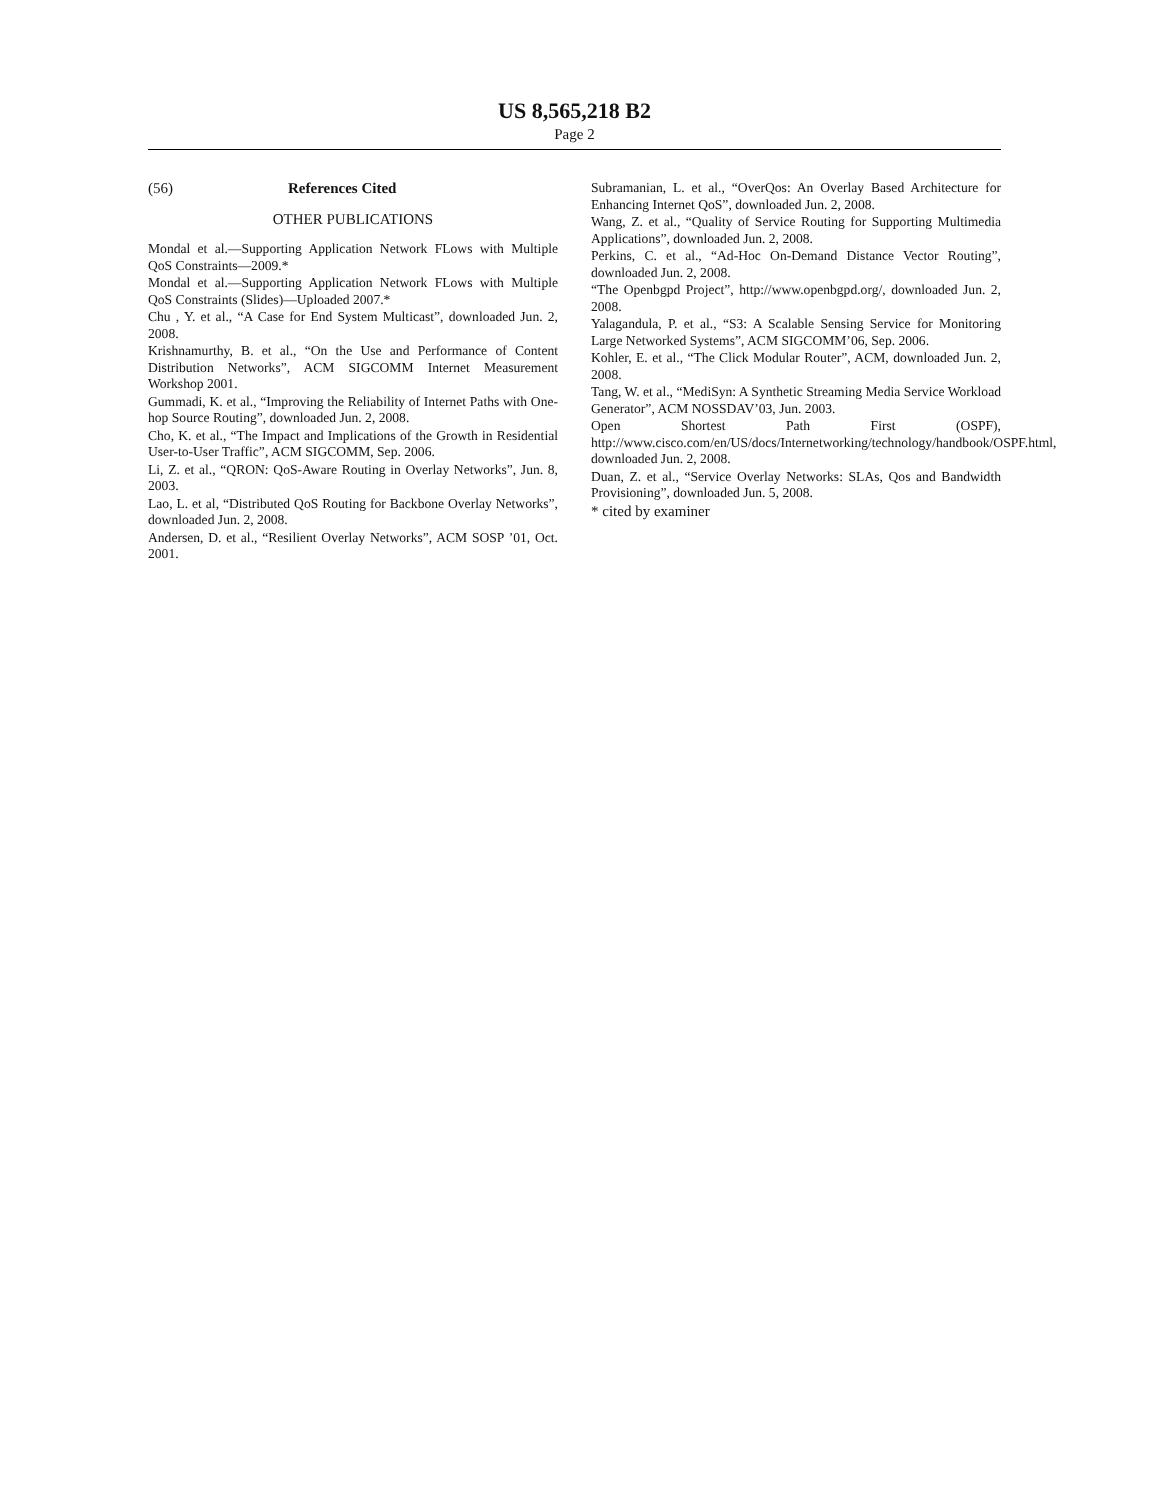US 8,565,218 B2
Page 2
(56) References Cited
OTHER PUBLICATIONS
Mondal et al.—Supporting Application Network FLows with Multiple QoS Constraints—2009.*
Mondal et al.—Supporting Application Network FLows with Multiple QoS Constraints (Slides)—Uploaded 2007.*
Chu , Y. et al., “A Case for End System Multicast”, downloaded Jun. 2, 2008.
Krishnamurthy, B. et al., “On the Use and Performance of Content Distribution Networks”, ACM SIGCOMM Internet Measurement Workshop 2001.
Gummadi, K. et al., “Improving the Reliability of Internet Paths with One-hop Source Routing”, downloaded Jun. 2, 2008.
Cho, K. et al., “The Impact and Implications of the Growth in Residential User-to-User Traffic”, ACM SIGCOMM, Sep. 2006.
Li, Z. et al., “QRON: QoS-Aware Routing in Overlay Networks”, Jun. 8, 2003.
Lao, L. et al, “Distributed QoS Routing for Backbone Overlay Networks”, downloaded Jun. 2, 2008.
Andersen, D. et al., “Resilient Overlay Networks”, ACM SOSP ’01, Oct. 2001.
Subramanian, L. et al., “OverQos: An Overlay Based Architecture for Enhancing Internet QoS”, downloaded Jun. 2, 2008.
Wang, Z. et al., “Quality of Service Routing for Supporting Multimedia Applications”, downloaded Jun. 2, 2008.
Perkins, C. et al., “Ad-Hoc On-Demand Distance Vector Routing”, downloaded Jun. 2, 2008.
“The Openbgpd Project”, http://www.openbgpd.org/, downloaded Jun. 2, 2008.
Yalagandula, P. et al., “S3: A Scalable Sensing Service for Monitoring Large Networked Systems”, ACM SIGCOMM’06, Sep. 2006.
Kohler, E. et al., “The Click Modular Router”, ACM, downloaded Jun. 2, 2008.
Tang, W. et al., “MediSyn: A Synthetic Streaming Media Service Workload Generator”, ACM NOSSDAV’03, Jun. 2003.
Open Shortest Path First (OSPF), http://www.cisco.com/en/US/docs/Internetworking/technology/handbook/OSPF.html, downloaded Jun. 2, 2008.
Duan, Z. et al., “Service Overlay Networks: SLAs, Qos and Bandwidth Provisioning”, downloaded Jun. 5, 2008.
* cited by examiner